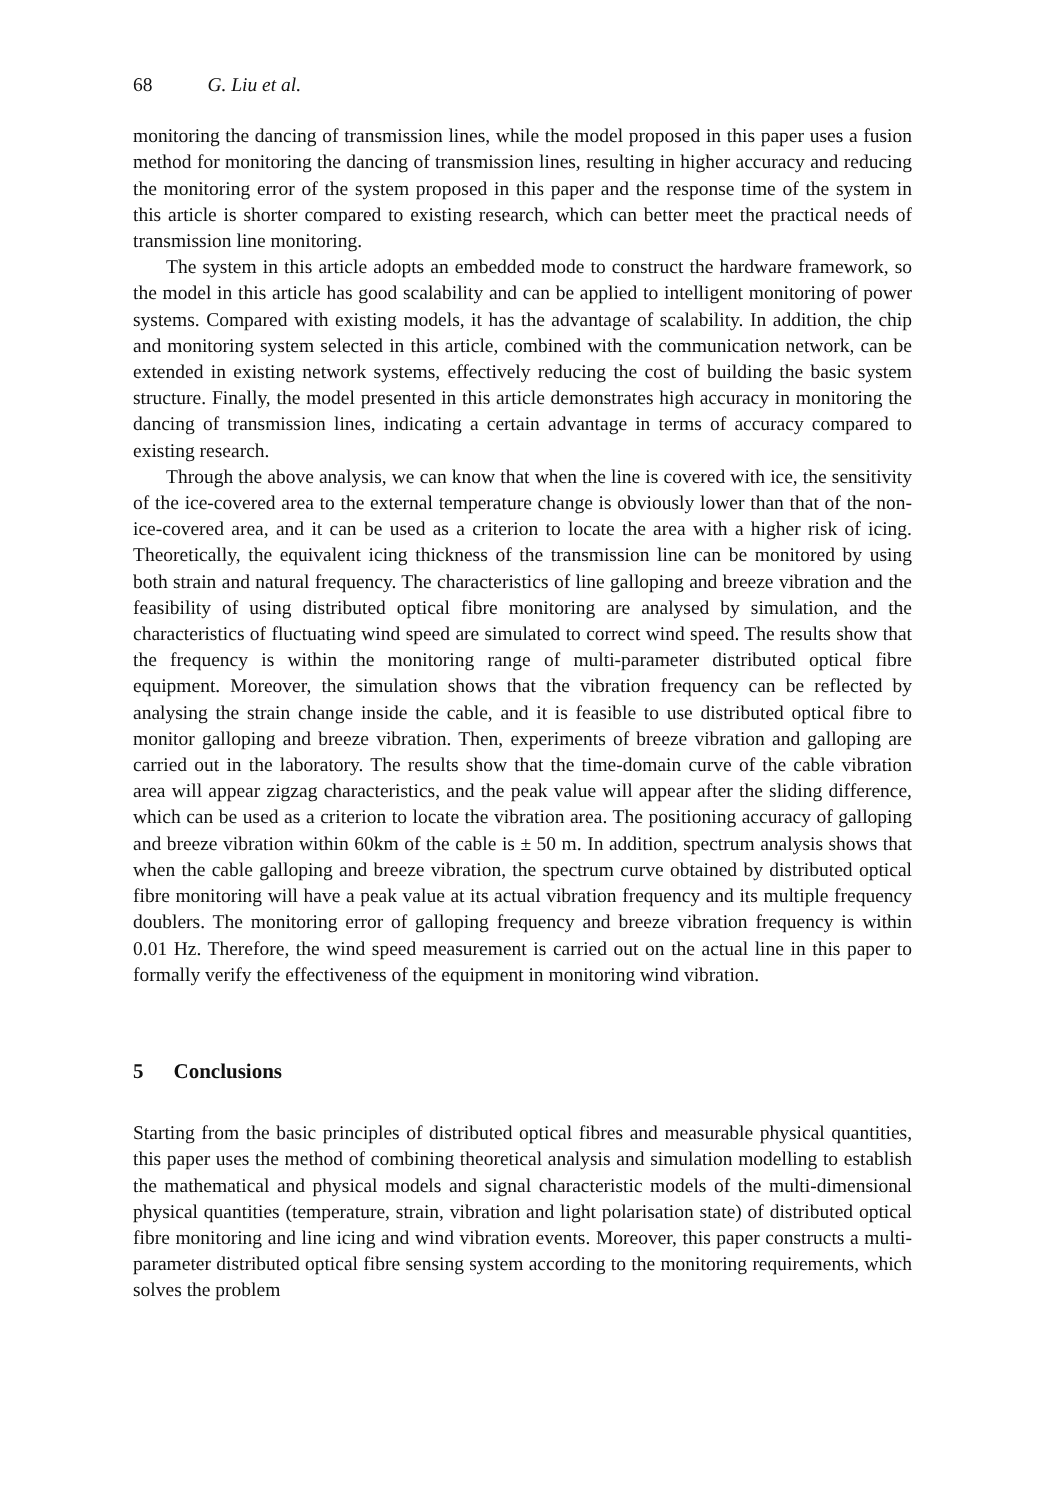68 G. Liu et al.
monitoring the dancing of transmission lines, while the model proposed in this paper uses a fusion method for monitoring the dancing of transmission lines, resulting in higher accuracy and reducing the monitoring error of the system proposed in this paper and the response time of the system in this article is shorter compared to existing research, which can better meet the practical needs of transmission line monitoring.
The system in this article adopts an embedded mode to construct the hardware framework, so the model in this article has good scalability and can be applied to intelligent monitoring of power systems. Compared with existing models, it has the advantage of scalability. In addition, the chip and monitoring system selected in this article, combined with the communication network, can be extended in existing network systems, effectively reducing the cost of building the basic system structure. Finally, the model presented in this article demonstrates high accuracy in monitoring the dancing of transmission lines, indicating a certain advantage in terms of accuracy compared to existing research.
Through the above analysis, we can know that when the line is covered with ice, the sensitivity of the ice-covered area to the external temperature change is obviously lower than that of the non-ice-covered area, and it can be used as a criterion to locate the area with a higher risk of icing. Theoretically, the equivalent icing thickness of the transmission line can be monitored by using both strain and natural frequency. The characteristics of line galloping and breeze vibration and the feasibility of using distributed optical fibre monitoring are analysed by simulation, and the characteristics of fluctuating wind speed are simulated to correct wind speed. The results show that the frequency is within the monitoring range of multi-parameter distributed optical fibre equipment. Moreover, the simulation shows that the vibration frequency can be reflected by analysing the strain change inside the cable, and it is feasible to use distributed optical fibre to monitor galloping and breeze vibration. Then, experiments of breeze vibration and galloping are carried out in the laboratory. The results show that the time-domain curve of the cable vibration area will appear zigzag characteristics, and the peak value will appear after the sliding difference, which can be used as a criterion to locate the vibration area. The positioning accuracy of galloping and breeze vibration within 60km of the cable is ± 50 m. In addition, spectrum analysis shows that when the cable galloping and breeze vibration, the spectrum curve obtained by distributed optical fibre monitoring will have a peak value at its actual vibration frequency and its multiple frequency doublers. The monitoring error of galloping frequency and breeze vibration frequency is within 0.01 Hz. Therefore, the wind speed measurement is carried out on the actual line in this paper to formally verify the effectiveness of the equipment in monitoring wind vibration.
5 Conclusions
Starting from the basic principles of distributed optical fibres and measurable physical quantities, this paper uses the method of combining theoretical analysis and simulation modelling to establish the mathematical and physical models and signal characteristic models of the multi-dimensional physical quantities (temperature, strain, vibration and light polarisation state) of distributed optical fibre monitoring and line icing and wind vibration events. Moreover, this paper constructs a multi-parameter distributed optical fibre sensing system according to the monitoring requirements, which solves the problem